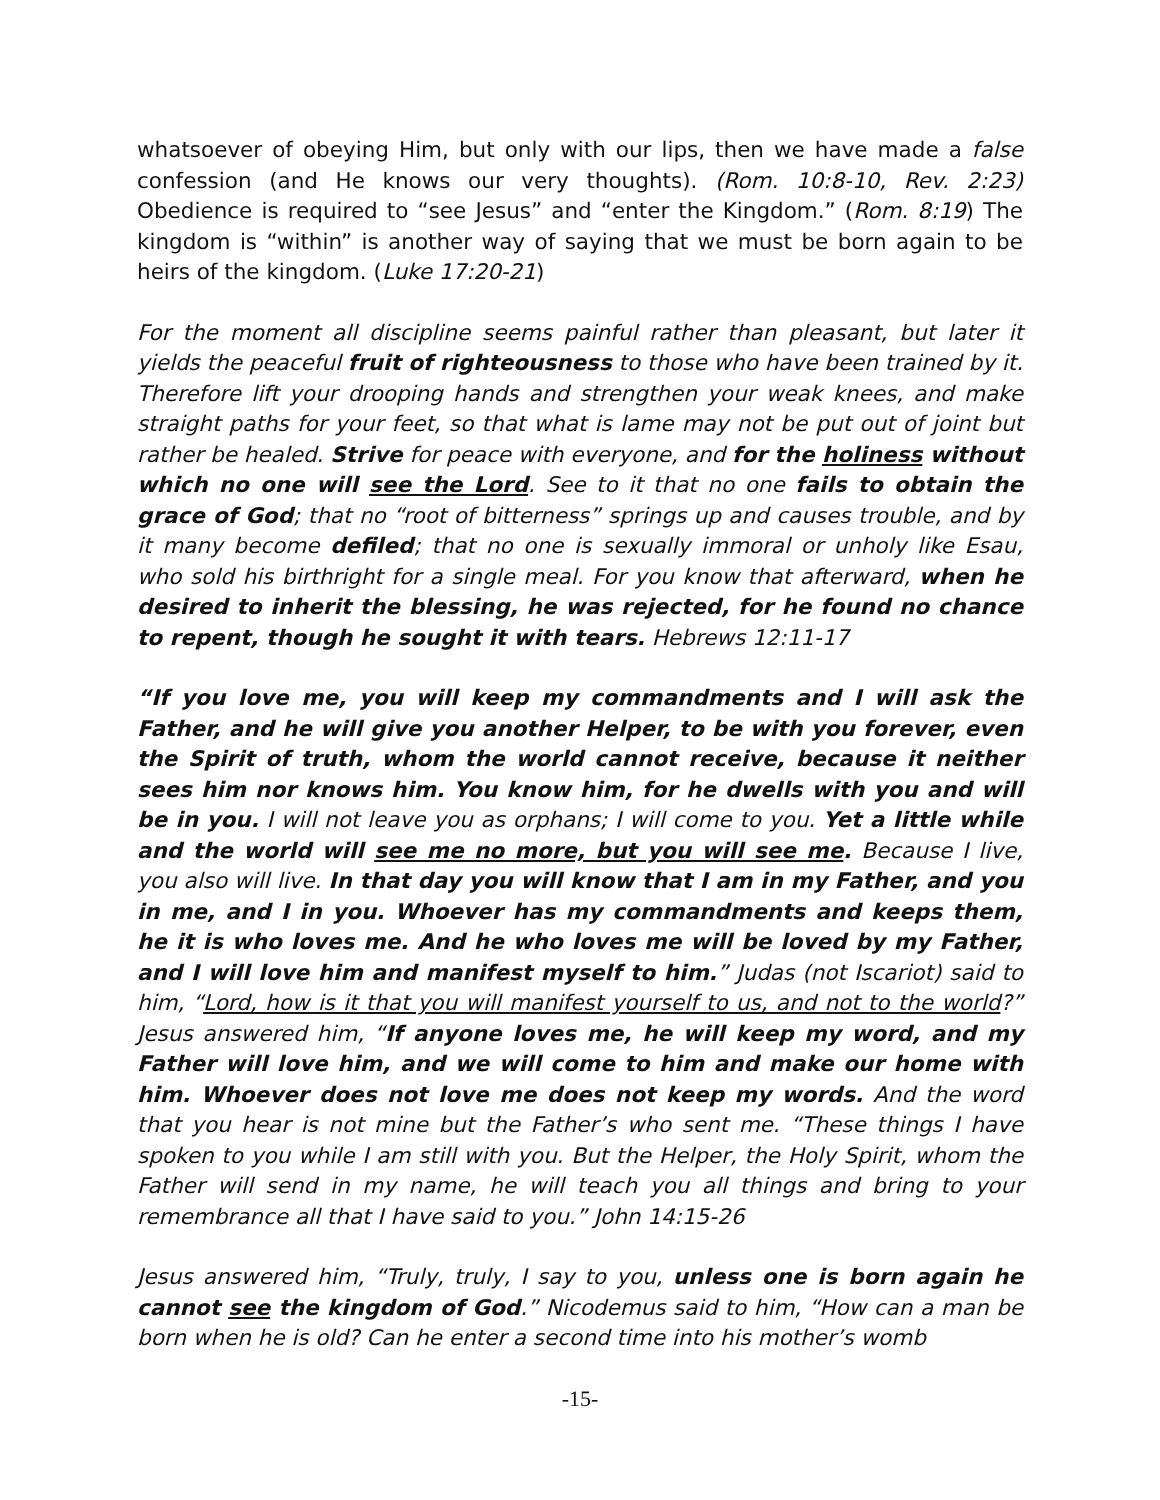whatsoever of obeying Him, but only with our lips, then we have made a false confession (and He knows our very thoughts). (Rom. 10:8-10, Rev. 2:23) Obedience is required to “see Jesus” and “enter the Kingdom.” (Rom. 8:19) The kingdom is “within” is another way of saying that we must be born again to be heirs of the kingdom. (Luke 17:20-21)
For the moment all discipline seems painful rather than pleasant, but later it yields the peaceful fruit of righteousness to those who have been trained by it. Therefore lift your drooping hands and strengthen your weak knees, and make straight paths for your feet, so that what is lame may not be put out of joint but rather be healed. Strive for peace with everyone, and for the holiness without which no one will see the Lord. See to it that no one fails to obtain the grace of God; that no “root of bitterness” springs up and causes trouble, and by it many become defiled; that no one is sexually immoral or unholy like Esau, who sold his birthright for a single meal. For you know that afterward, when he desired to inherit the blessing, he was rejected, for he found no chance to repent, though he sought it with tears. Hebrews 12:11-17
“If you love me, you will keep my commandments and I will ask the Father, and he will give you another Helper, to be with you forever, even the Spirit of truth, whom the world cannot receive, because it neither sees him nor knows him. You know him, for he dwells with you and will be in you. I will not leave you as orphans; I will come to you. Yet a little while and the world will see me no more, but you will see me. Because I live, you also will live. In that day you will know that I am in my Father, and you in me, and I in you. Whoever has my commandments and keeps them, he it is who loves me. And he who loves me will be loved by my Father, and I will love him and manifest myself to him.” Judas (not Iscariot) said to him, “Lord, how is it that you will manifest yourself to us, and not to the world?” Jesus answered him, “If anyone loves me, he will keep my word, and my Father will love him, and we will come to him and make our home with him. Whoever does not love me does not keep my words. And the word that you hear is not mine but the Father’s who sent me. “These things I have spoken to you while I am still with you. But the Helper, the Holy Spirit, whom the Father will send in my name, he will teach you all things and bring to your remembrance all that I have said to you.” John 14:15-26
Jesus answered him, “Truly, truly, I say to you, unless one is born again he cannot see the kingdom of God.” Nicodemus said to him, “How can a man be born when he is old? Can he enter a second time into his mother’s womb
-15-